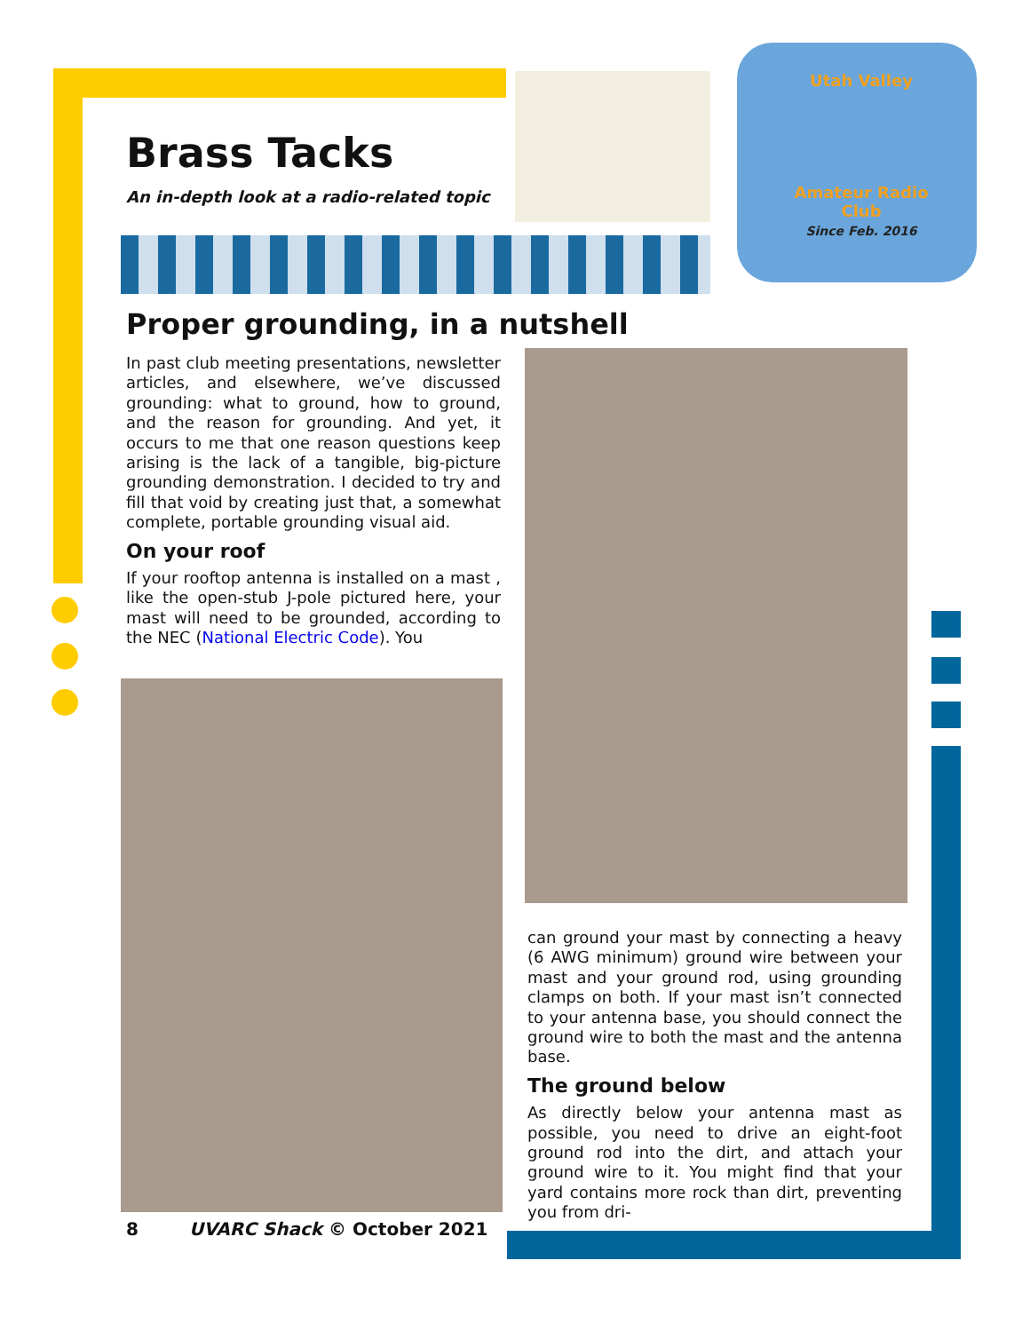Brass Tacks
An in-depth look at a radio-related topic
Utah Valley
Amateur Radio Club
Since Feb. 2016
Proper grounding, in a nutshell
In past club meeting presentations, newsletter articles, and elsewhere, we’ve discussed grounding: what to ground, how to ground, and the reason for grounding. And yet, it occurs to me that one reason questions keep arising is the lack of a tangible, big-picture grounding demonstration. I decided to try and fill that void by creating just that, a somewhat complete, portable grounding visual aid.
On your roof
If your rooftop antenna is installed on a mast , like the open-stub J-pole pictured here, your mast will need to be grounded, according to the NEC (National Electric Code). You
can ground your mast by connecting a heavy (6 AWG minimum) ground wire between your mast and your ground rod, using grounding clamps on both. If your mast isn’t connected to your antenna base, you should connect the ground wire to both the mast and the antenna base.
The ground below
As directly below your antenna mast as possible, you need to drive an eight-foot ground rod into the dirt, and attach your ground wire to it. You might find that your yard contains more rock than dirt, preventing you from dri-
8 UVARC Shack © October 2021